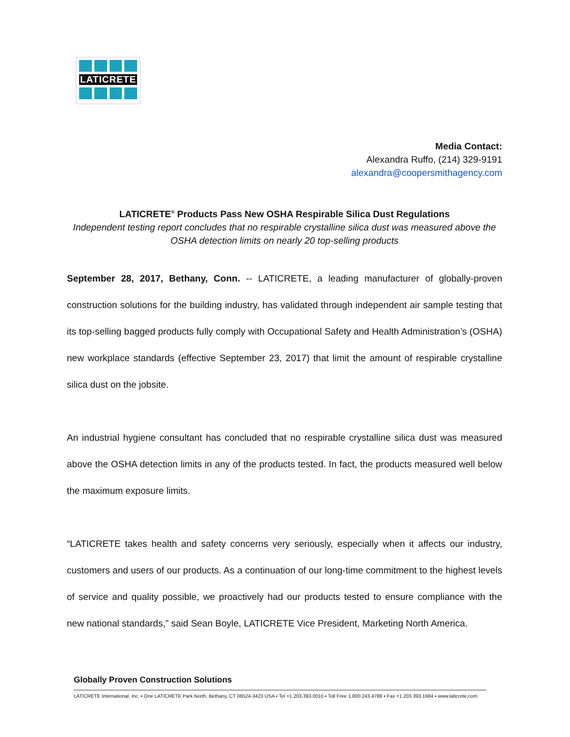LATICRETE
Media Contact:
Alexandra Ruffo, (214) 329-9191
alexandra@coopersmithagency.com
LATICRETE<sup>®</sup> Products Pass New OSHA Respirable Silica Dust Regulations
Independent testing report concludes that no respirable crystalline silica dust was measured above the OSHA detection limits on nearly 20 top-selling products
September 28, 2017, Bethany, Conn. -- LATICRETE, a leading manufacturer of globally-proven construction solutions for the building industry, has validated through independent air sample testing that its top-selling bagged products fully comply with Occupational Safety and Health Administration’s (OSHA) new workplace standards (effective September 23, 2017) that limit the amount of respirable crystalline silica dust on the jobsite.
An industrial hygiene consultant has concluded that no respirable crystalline silica dust was measured above the OSHA detection limits in any of the products tested. In fact, the products measured well below the maximum exposure limits.
“LATICRETE takes health and safety concerns very seriously, especially when it affects our industry, customers and users of our products. As a continuation of our long-time commitment to the highest levels of service and quality possible, we proactively had our products tested to ensure compliance with the new national standards,” said Sean Boyle, LATICRETE Vice President, Marketing North America.
Globally Proven Construction Solutions
LATICRETE International, Inc. ▪ One LATICRETE Park North, Bethany, CT 06524-3423 USA ▪ Tel +1.203.393.0010 ▪ Toll Free 1.800.243.4788 ▪ Fax +1.203.393.1684 ▪ www.laticrete.com